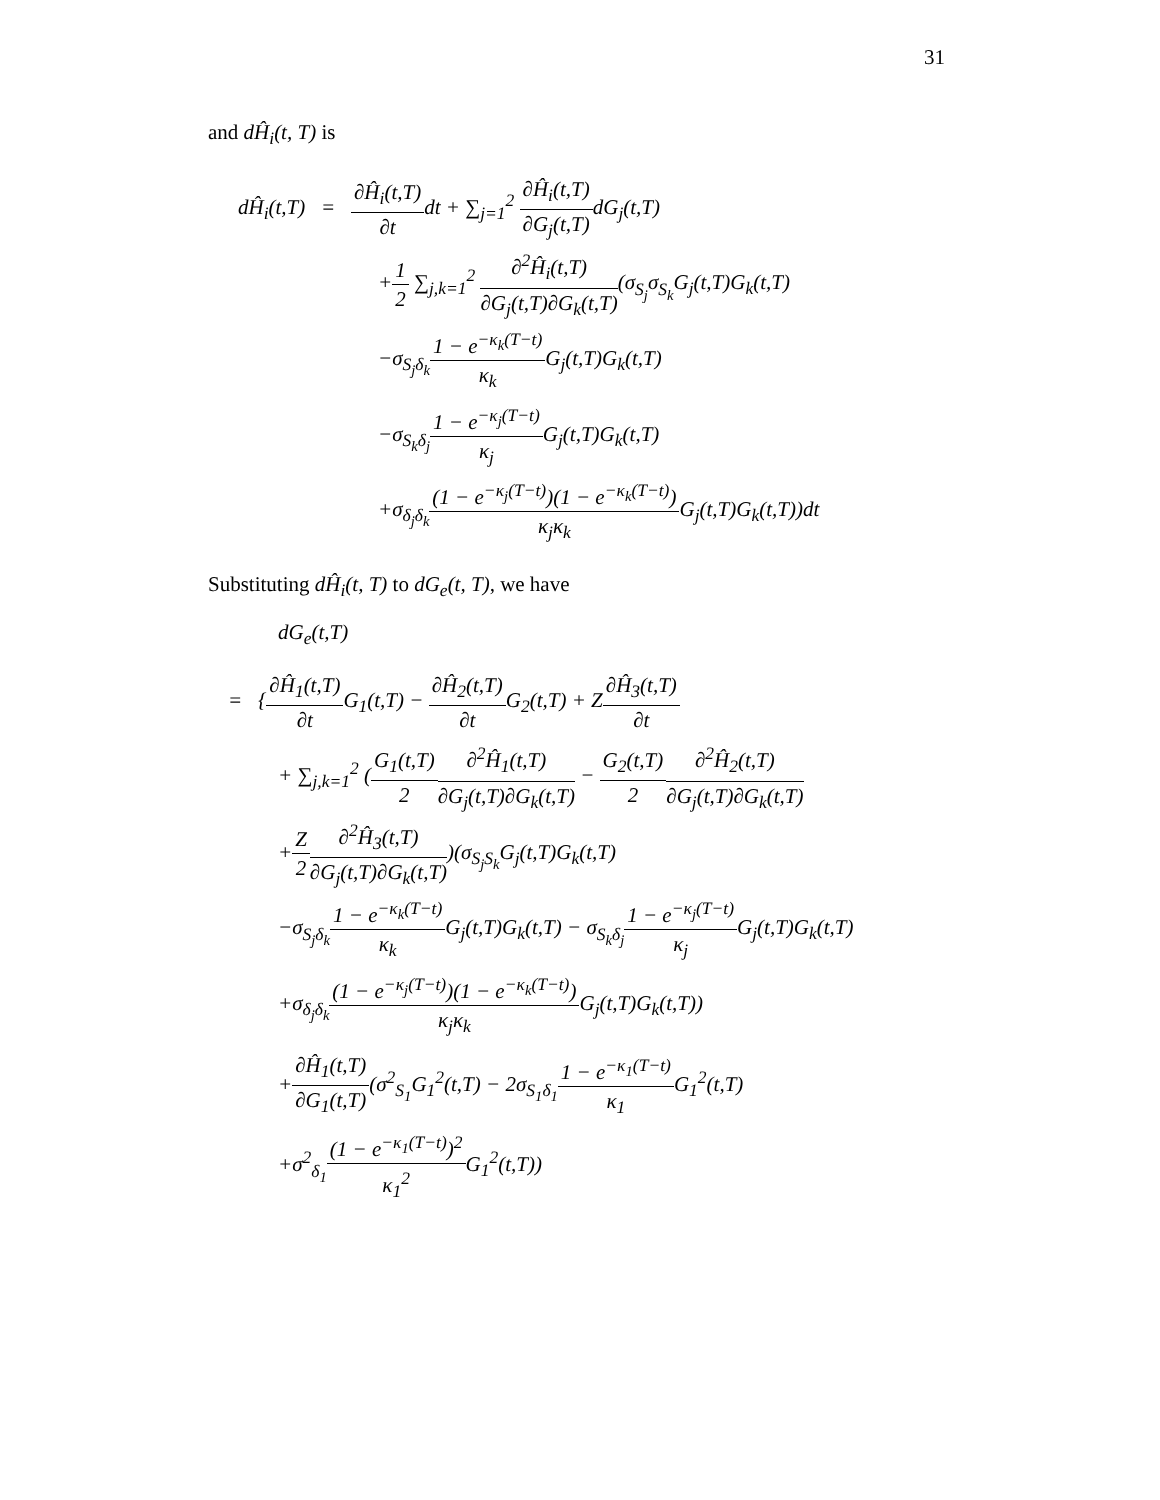31
and dĤ<sub>i</sub>(t, T) is
dĤ<sub>i</sub>(t,T) = ∂Ĥ<sub>i</sub>(t,T) ∂tdt + ∑<sub>j=1</sub><sup>2</sup> ∂Ĥ<sub>i</sub>(t,T) ∂G<sub>j</sub>(t,T) dG<sub>j</sub>(t,T)
+1 2 ∑<sub>j,k=1</sub><sup>2</sup> ∂<sup>2</sup>Ĥ<sub>i</sub>(t,T) ∂G<sub>j</sub>(t,T)∂G<sub>k</sub>(t,T)(σ<sub>S<sub>j</sub></sub>σ<sub>S<sub>k</sub></sub>G<sub>j</sub>(t,T)G<sub>k</sub>(t,T)
−σ<sub>S<sub>j</sub>δ<sub>k</sub></sub>1 − e<sup>−κ<sub>k</sub>(T−t)</sup> κ<sub>k</sub> G<sub>j</sub>(t,T)G<sub>k</sub>(t,T)
−σ<sub>S<sub>k</sub>δ<sub>j</sub></sub>1 − e<sup>−κ<sub>j</sub>(T−t)</sup> κ<sub>j</sub> G<sub>j</sub>(t,T)G<sub>k</sub>(t,T)
+σ<sub>δ<sub>j</sub>δ<sub>k</sub></sub>(1 − e<sup>−κ<sub>j</sub>(T−t)</sup>)(1 − e<sup>−κ<sub>k</sub>(T−t)</sup>) κ<sub>j</sub>κ<sub>k</sub> G<sub>j</sub>(t,T)G<sub>k</sub>(t,T))dt
Substituting dĤ<sub>i</sub>(t, T) to dG<sub>e</sub>(t, T), we have
dG<sub>e</sub>(t,T)
= {∂Ĥ<sub>1</sub>(t,T) ∂t G<sub>1</sub>(t,T) − ∂Ĥ<sub>2</sub>(t,T) ∂t G<sub>2</sub>(t,T) + Z∂Ĥ<sub>3</sub>(t,T) ∂t
+ ∑<sub>j,k=1</sub><sup>2</sup> (G<sub>1</sub>(t,T) 2∂<sup>2</sup>Ĥ<sub>1</sub>(t,T) ∂G<sub>j</sub>(t,T)∂G<sub>k</sub>(t,T) − G<sub>2</sub>(t,T) 2∂<sup>2</sup>Ĥ<sub>2</sub>(t,T) ∂G<sub>j</sub>(t,T)∂G<sub>k</sub>(t,T)
+Z 2∂<sup>2</sup>Ĥ<sub>3</sub>(t,T) ∂G<sub>j</sub>(t,T)∂G<sub>k</sub>(t,T))(σ<sub>S<sub>j</sub>S<sub>k</sub></sub>G<sub>j</sub>(t,T)G<sub>k</sub>(t,T)
−σ<sub>S<sub>j</sub>δ<sub>k</sub></sub>1 − e<sup>−κ<sub>k</sub>(T−t)</sup> κ<sub>k</sub> G<sub>j</sub>(t,T)G<sub>k</sub>(t,T) − σ<sub>S<sub>k</sub>δ<sub>j</sub></sub>1 − e<sup>−κ<sub>j</sub>(T−t)</sup> κ<sub>j</sub> G<sub>j</sub>(t,T)G<sub>k</sub>(t,T)
+σ<sub>δ<sub>j</sub>δ<sub>k</sub></sub>(1 − e<sup>−κ<sub>j</sub>(T−t)</sup>)(1 − e<sup>−κ<sub>k</sub>(T−t)</sup>) κ<sub>j</sub>κ<sub>k</sub> G<sub>j</sub>(t,T)G<sub>k</sub>(t,T))
+∂Ĥ<sub>1</sub>(t,T) ∂G<sub>1</sub>(t,T)(σ<sup>2</sup><sub>S<sub>1</sub></sub>G<sub>1</sub><sup>2</sup>(t,T) − 2σ<sub>S<sub>1</sub>δ<sub>1</sub></sub>1 − e<sup>−κ<sub>1</sub>(T−t)</sup> κ<sub>1</sub> G<sub>1</sub><sup>2</sup>(t,T)
+σ<sup>2</sup><sub>δ<sub>1</sub></sub>(1 − e<sup>−κ<sub>1</sub>(T−t)</sup>)<sup>2</sup> κ<sub>1</sub><sup>2</sup> G<sub>1</sub><sup>2</sup>(t,T))